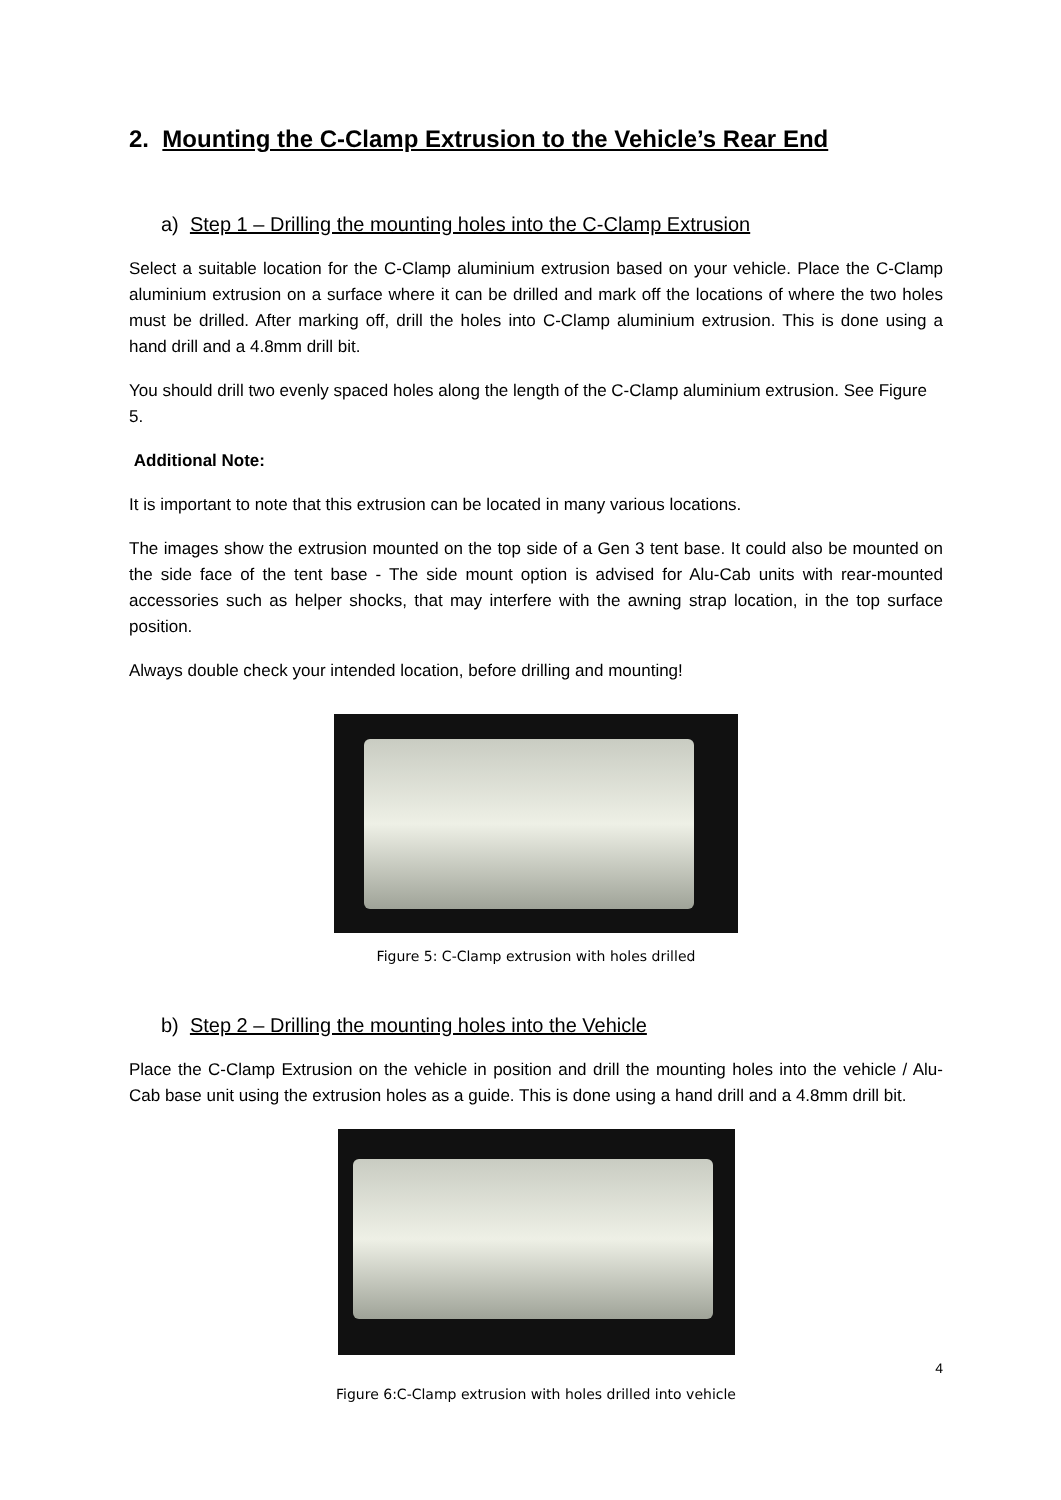2. Mounting the C-Clamp Extrusion to the Vehicle’s Rear End
a) Step 1 – Drilling the mounting holes into the C-Clamp Extrusion
Select a suitable location for the C-Clamp aluminium extrusion based on your vehicle. Place the C-Clamp aluminium extrusion on a surface where it can be drilled and mark off the locations of where the two holes must be drilled. After marking off, drill the holes into C-Clamp aluminium extrusion. This is done using a hand drill and a 4.8mm drill bit.
You should drill two evenly spaced holes along the length of the C-Clamp aluminium extrusion. See Figure 5.
Additional Note:
It is important to note that this extrusion can be located in many various locations.
The images show the extrusion mounted on the top side of a Gen 3 tent base. It could also be mounted on the side face of the tent base - The side mount option is advised for Alu-Cab units with rear-mounted accessories such as helper shocks, that may interfere with the awning strap location, in the top surface position.
Always double check your intended location, before drilling and mounting!
Figure 5: C-Clamp extrusion with holes drilled
b) Step 2 – Drilling the mounting holes into the Vehicle
Place the C-Clamp Extrusion on the vehicle in position and drill the mounting holes into the vehicle / Alu-Cab base unit using the extrusion holes as a guide. This is done using a hand drill and a 4.8mm drill bit.
4
Figure 6:C-Clamp extrusion with holes drilled into vehicle